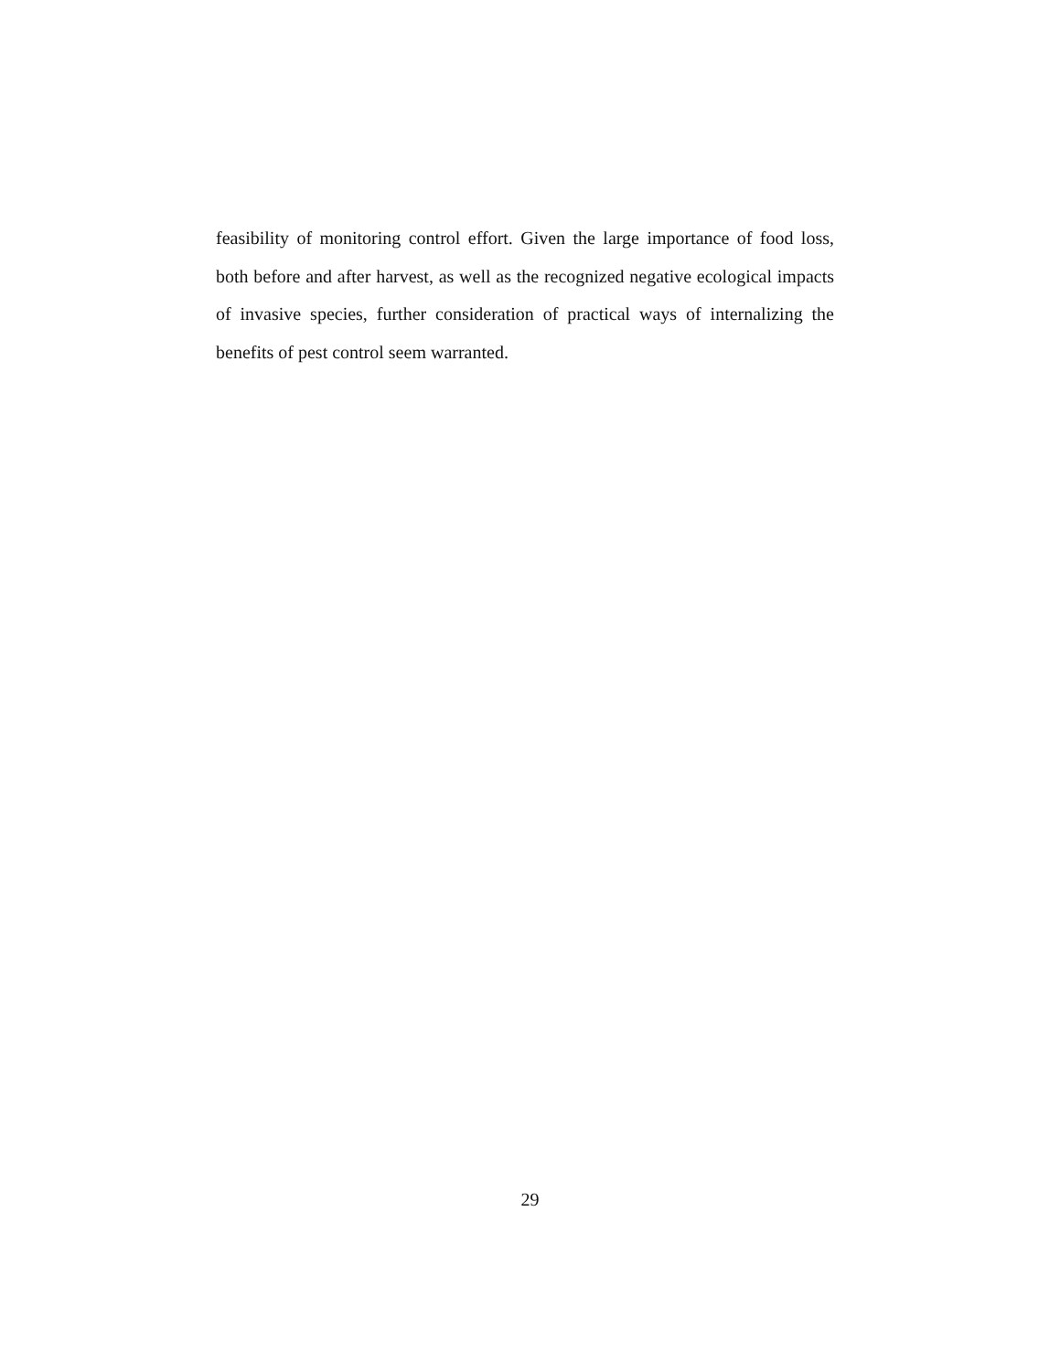feasibility of monitoring control effort. Given the large importance of food loss, both before and after harvest, as well as the recognized negative ecological impacts of invasive species, further consideration of practical ways of internalizing the benefits of pest control seem warranted.
29